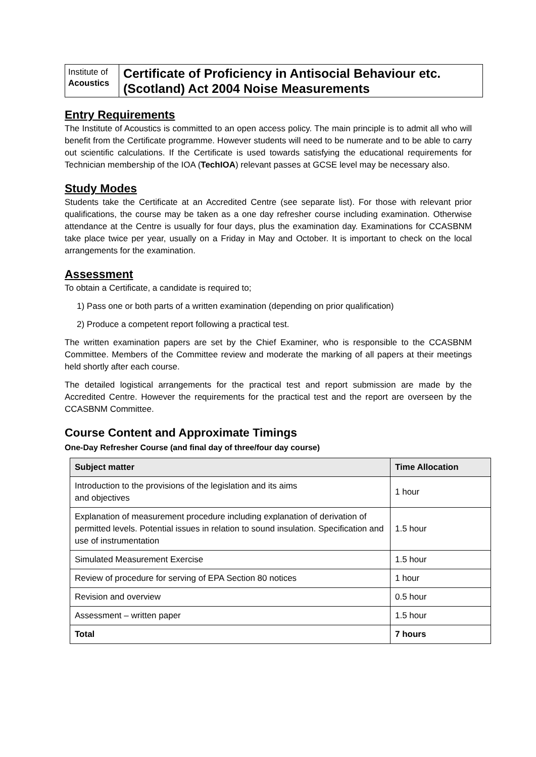Institute of
Acoustics
Certificate of Proficiency in Antisocial Behaviour etc. (Scotland) Act 2004 Noise Measurements
Entry Requirements
The Institute of Acoustics is committed to an open access policy. The main principle is to admit all who will benefit from the Certificate programme. However students will need to be numerate and to be able to carry out scientific calculations. If the Certificate is used towards satisfying the educational requirements for Technician membership of the IOA (TechIOA) relevant passes at GCSE level may be necessary also.
Study Modes
Students take the Certificate at an Accredited Centre (see separate list). For those with relevant prior qualifications, the course may be taken as a one day refresher course including examination. Otherwise attendance at the Centre is usually for four days, plus the examination day. Examinations for CCASBNM take place twice per year, usually on a Friday in May and October. It is important to check on the local arrangements for the examination.
Assessment
To obtain a Certificate, a candidate is required to;
1) Pass one or both parts of a written examination (depending on prior qualification)
2) Produce a competent report following a practical test.
The written examination papers are set by the Chief Examiner, who is responsible to the CCASBNM Committee. Members of the Committee review and moderate the marking of all papers at their meetings held shortly after each course.
The detailed logistical arrangements for the practical test and report submission are made by the Accredited Centre. However the requirements for the practical test and the report are overseen by the CCASBNM Committee.
Course Content and Approximate Timings
One-Day Refresher Course (and final day of three/four day course)
| Subject matter | Time Allocation |
| --- | --- |
| Introduction to the provisions of the legislation and its aims and objectives | 1 hour |
| Explanation of measurement procedure including explanation of derivation of permitted levels. Potential issues in relation to sound insulation. Specification and use of instrumentation | 1.5 hour |
| Simulated Measurement Exercise | 1.5 hour |
| Review of procedure for serving of EPA Section 80 notices | 1 hour |
| Revision and overview | 0.5 hour |
| Assessment – written paper | 1.5 hour |
| Total | 7 hours |